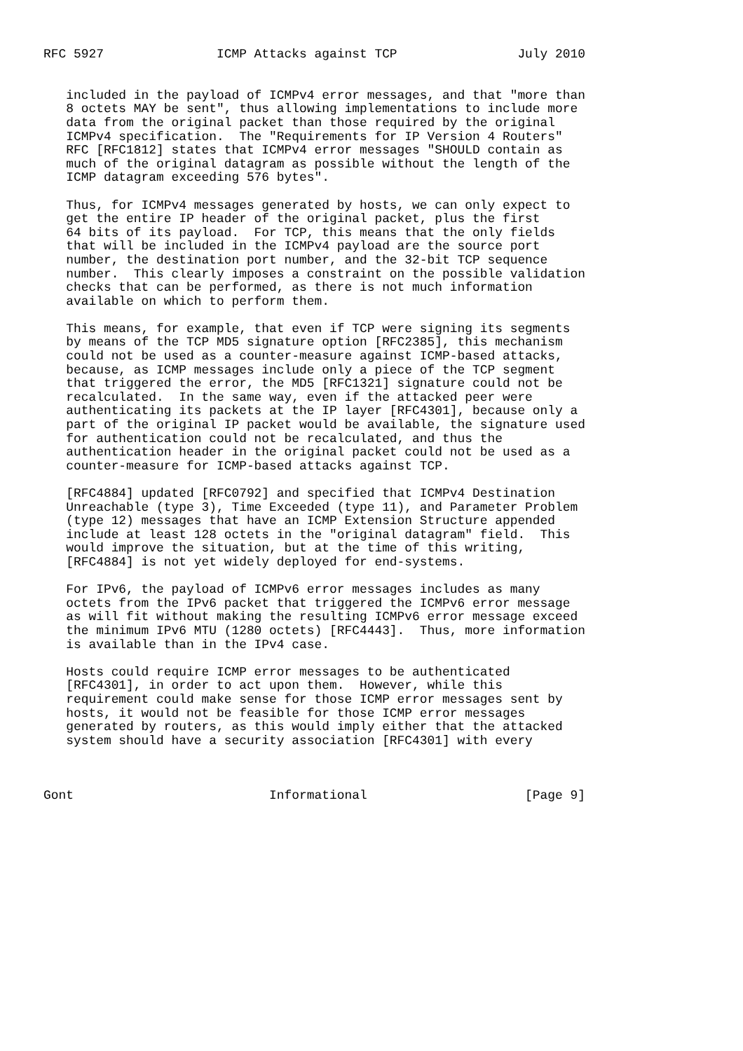RFC 5927               ICMP Attacks against TCP                July 2010


   included in the payload of ICMPv4 error messages, and that "more than
   8 octets MAY be sent", thus allowing implementations to include more
   data from the original packet than those required by the original
   ICMPv4 specification.  The "Requirements for IP Version 4 Routers"
   RFC [RFC1812] states that ICMPv4 error messages "SHOULD contain as
   much of the original datagram as possible without the length of the
   ICMP datagram exceeding 576 bytes".

   Thus, for ICMPv4 messages generated by hosts, we can only expect to
   get the entire IP header of the original packet, plus the first
   64 bits of its payload.  For TCP, this means that the only fields
   that will be included in the ICMPv4 payload are the source port
   number, the destination port number, and the 32-bit TCP sequence
   number.  This clearly imposes a constraint on the possible validation
   checks that can be performed, as there is not much information
   available on which to perform them.

   This means, for example, that even if TCP were signing its segments
   by means of the TCP MD5 signature option [RFC2385], this mechanism
   could not be used as a counter-measure against ICMP-based attacks,
   because, as ICMP messages include only a piece of the TCP segment
   that triggered the error, the MD5 [RFC1321] signature could not be
   recalculated.  In the same way, even if the attacked peer were
   authenticating its packets at the IP layer [RFC4301], because only a
   part of the original IP packet would be available, the signature used
   for authentication could not be recalculated, and thus the
   authentication header in the original packet could not be used as a
   counter-measure for ICMP-based attacks against TCP.

   [RFC4884] updated [RFC0792] and specified that ICMPv4 Destination
   Unreachable (type 3), Time Exceeded (type 11), and Parameter Problem
   (type 12) messages that have an ICMP Extension Structure appended
   include at least 128 octets in the "original datagram" field.  This
   would improve the situation, but at the time of this writing,
   [RFC4884] is not yet widely deployed for end-systems.

   For IPv6, the payload of ICMPv6 error messages includes as many
   octets from the IPv6 packet that triggered the ICMPv6 error message
   as will fit without making the resulting ICMPv6 error message exceed
   the minimum IPv6 MTU (1280 octets) [RFC4443].  Thus, more information
   is available than in the IPv4 case.

   Hosts could require ICMP error messages to be authenticated
   [RFC4301], in order to act upon them.  However, while this
   requirement could make sense for those ICMP error messages sent by
   hosts, it would not be feasible for those ICMP error messages
   generated by routers, as this would imply either that the attacked
   system should have a security association [RFC4301] with every



Gont                          Informational                     [Page 9]